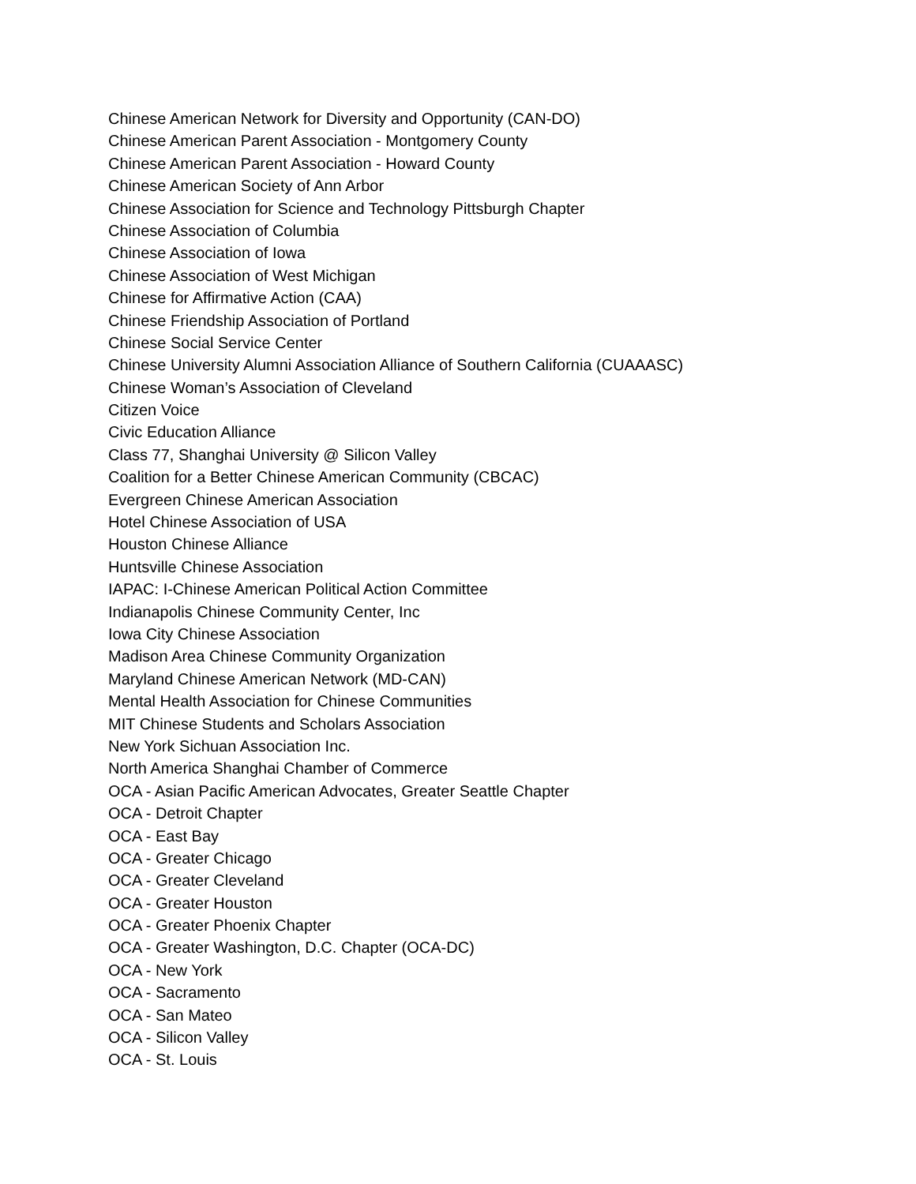Chinese American Network for Diversity and Opportunity (CAN-DO)
Chinese American Parent Association - Montgomery County
Chinese American Parent Association - Howard County
Chinese American Society of Ann Arbor
Chinese Association for Science and Technology Pittsburgh Chapter
Chinese Association of Columbia
Chinese Association of Iowa
Chinese Association of West Michigan
Chinese for Affirmative Action (CAA)
Chinese Friendship Association of Portland
Chinese Social Service Center
Chinese University Alumni Association Alliance of Southern California (CUAAASC)
Chinese Woman’s Association of Cleveland
Citizen Voice
Civic Education Alliance
Class 77, Shanghai University @ Silicon Valley
Coalition for a Better Chinese American Community (CBCAC)
Evergreen Chinese American Association
Hotel Chinese Association of USA
Houston Chinese Alliance
Huntsville Chinese Association
IAPAC: I-Chinese American Political Action Committee
Indianapolis Chinese Community Center, Inc
Iowa City Chinese Association
Madison Area Chinese Community Organization
Maryland Chinese American Network (MD-CAN)
Mental Health Association for Chinese Communities
MIT Chinese Students and Scholars Association
New York Sichuan Association Inc.
North America Shanghai Chamber of Commerce
OCA - Asian Pacific American Advocates, Greater Seattle Chapter
OCA - Detroit Chapter
OCA - East Bay
OCA - Greater Chicago
OCA - Greater Cleveland
OCA - Greater Houston
OCA - Greater Phoenix Chapter
OCA - Greater Washington, D.C. Chapter (OCA-DC)
OCA - New York
OCA - Sacramento
OCA - San Mateo
OCA - Silicon Valley
OCA - St. Louis